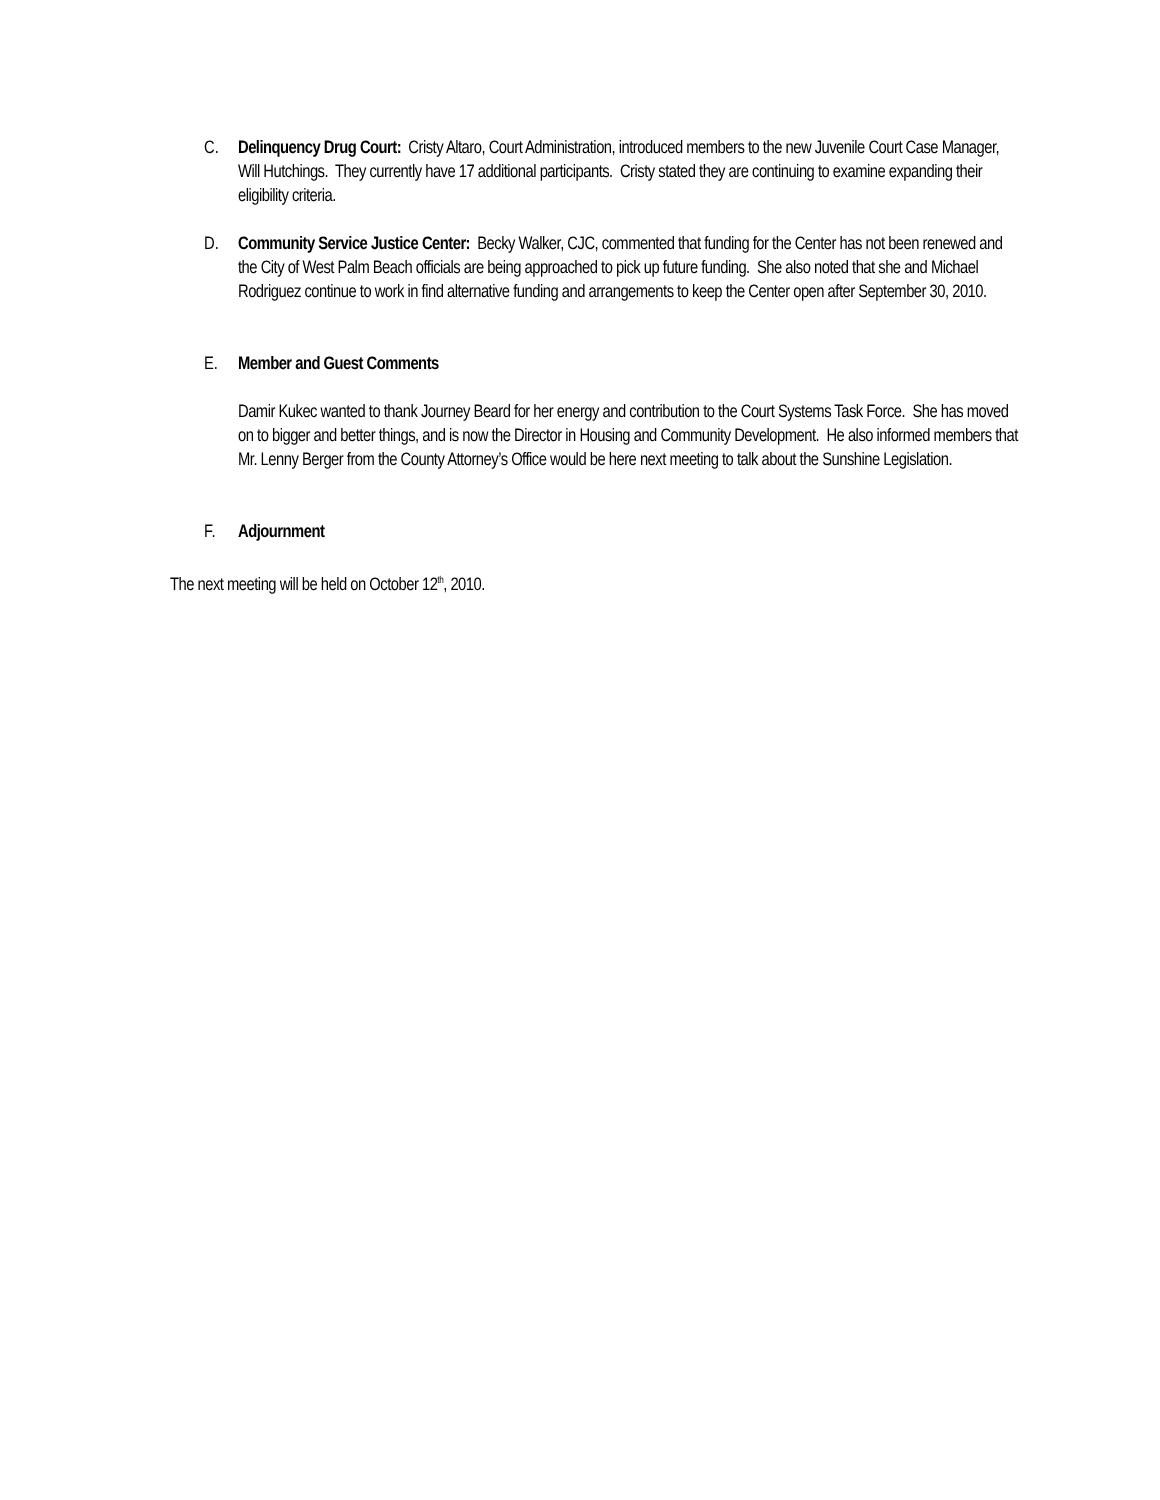C. Delinquency Drug Court: Cristy Altaro, Court Administration, introduced members to the new Juvenile Court Case Manager, Will Hutchings. They currently have 17 additional participants. Cristy stated they are continuing to examine expanding their eligibility criteria.
D. Community Service Justice Center: Becky Walker, CJC, commented that funding for the Center has not been renewed and the City of West Palm Beach officials are being approached to pick up future funding. She also noted that she and Michael Rodriguez continue to work in find alternative funding and arrangements to keep the Center open after September 30, 2010.
E. Member and Guest Comments
Damir Kukec wanted to thank Journey Beard for her energy and contribution to the Court Systems Task Force. She has moved on to bigger and better things, and is now the Director in Housing and Community Development. He also informed members that Mr. Lenny Berger from the County Attorney’s Office would be here next meeting to talk about the Sunshine Legislation.
F. Adjournment
The next meeting will be held on October 12<sup>th</sup>, 2010.